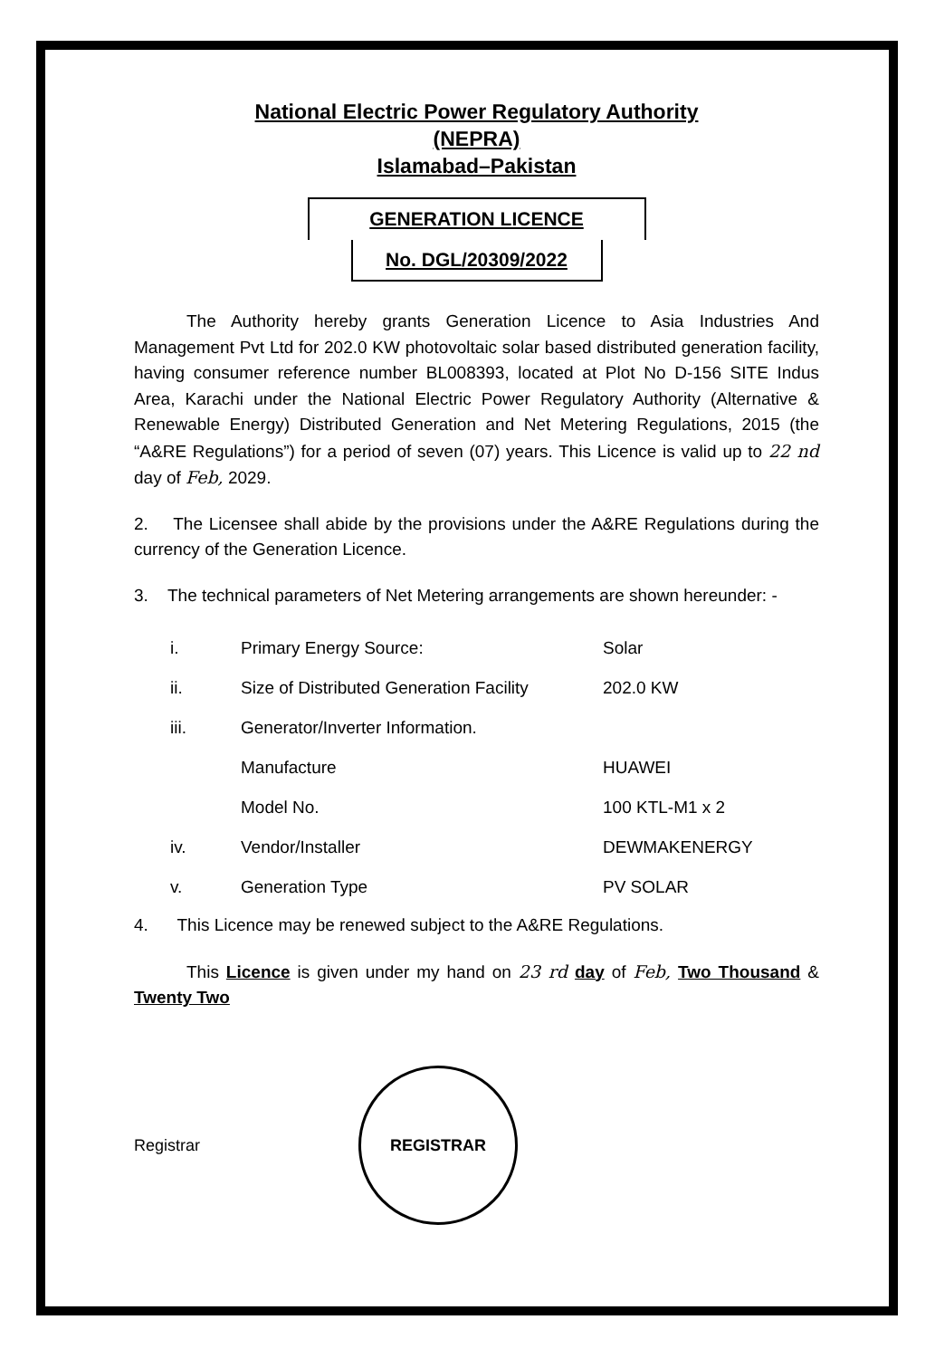National Electric Power Regulatory Authority
(NEPRA)
Islamabad–Pakistan
GENERATION LICENCE
No. DGL/20309/2022
The Authority hereby grants Generation Licence to Asia Industries And Management Pvt Ltd for 202.0 KW photovoltaic solar based distributed generation facility, having consumer reference number BL008393, located at Plot No D-156 SITE Indus Area, Karachi under the National Electric Power Regulatory Authority (Alternative & Renewable Energy) Distributed Generation and Net Metering Regulations, 2015 (the “A&RE Regulations”) for a period of seven (07) years. This Licence is valid up to 22 nd day of Feb, 2029.
2. The Licensee shall abide by the provisions under the A&RE Regulations during the currency of the Generation Licence.
3. The technical parameters of Net Metering arrangements are shown hereunder: -
| i. | Primary Energy Source: | Solar |
| ii. | Size of Distributed Generation Facility | 202.0 KW |
| iii. | Generator/Inverter Information. | |
| | Manufacture | HUAWEI |
| | Model No. | 100 KTL-M1 x 2 |
| iv. | Vendor/Installer | DEWMAKENERGY |
| v. | Generation Type | PV SOLAR |
4. This Licence may be renewed subject to the A&RE Regulations.
This Licence is given under my hand on 23 rd day of Feb, Two Thousand & Twenty Two
Registrar REGISTRAR